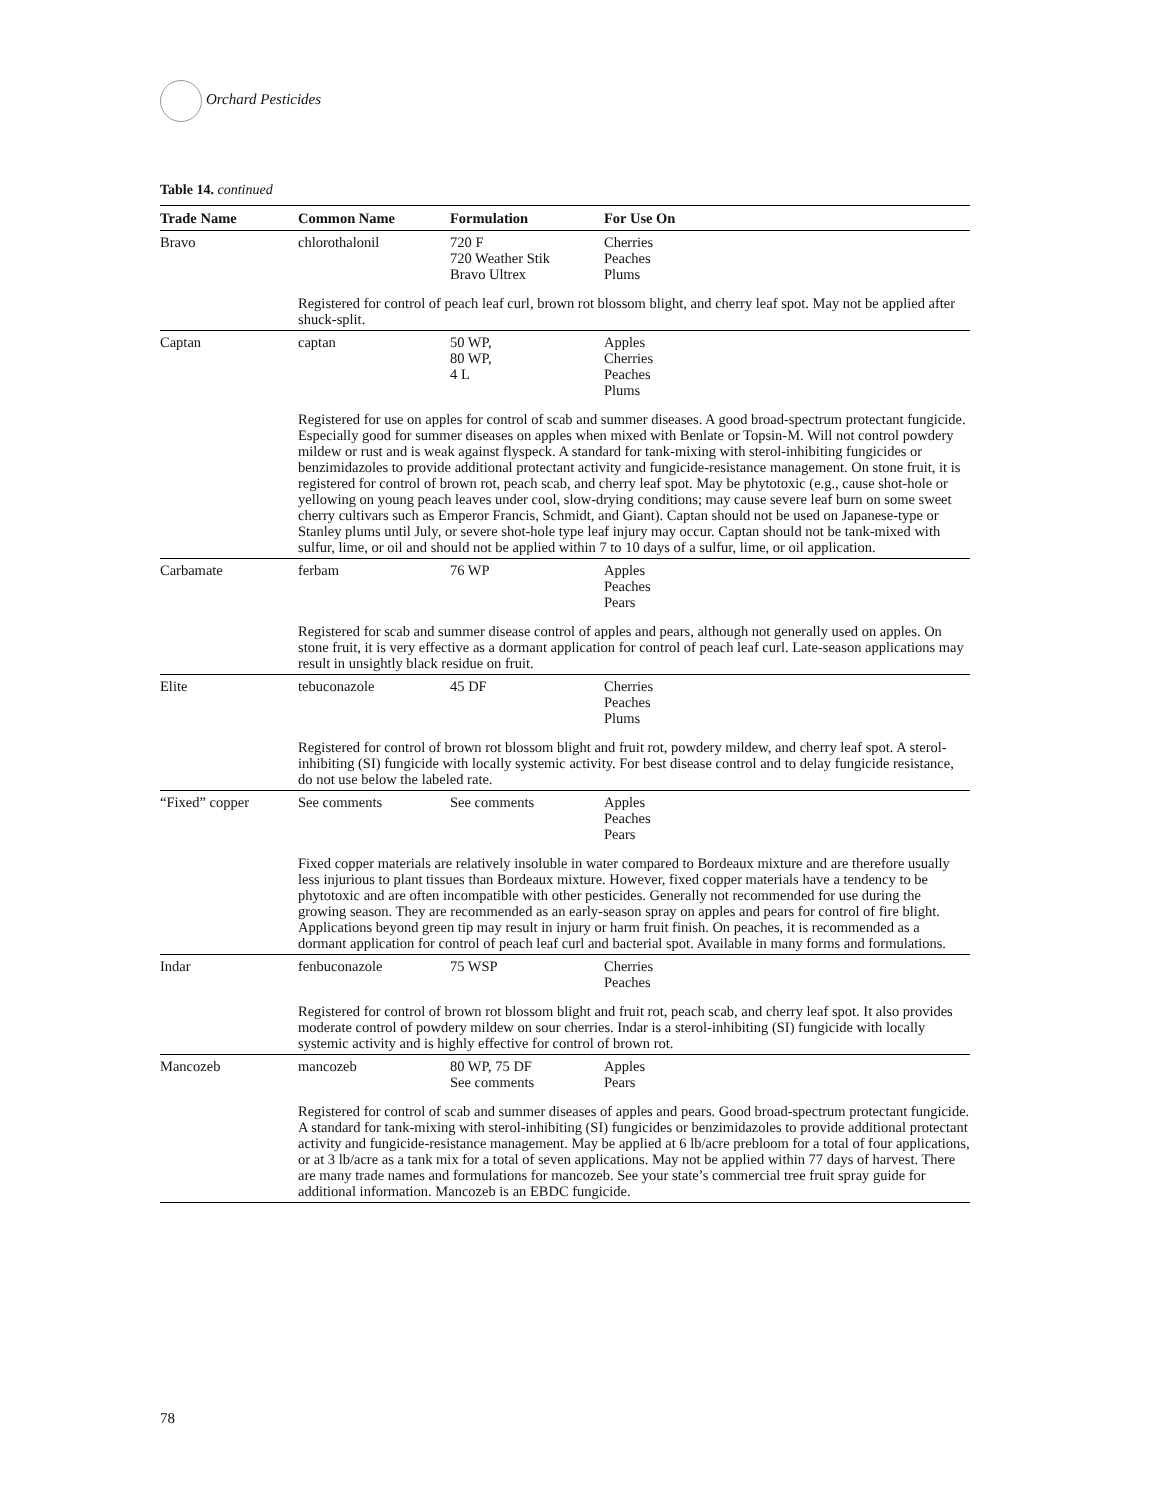Orchard Pesticides
Table 14. continued
| Trade Name | Common Name | Formulation | For Use On |
| --- | --- | --- | --- |
| Bravo | chlorothalonil | 720 F 720 Weather Stik Bravo Ultrex | Cherries Peaches Plums |
| | Registered for control of peach leaf curl, brown rot blossom blight, and cherry leaf spot. May not be applied after shuck-split. | | |
| Captan | captan | 50 WP, 80 WP, 4 L | Apples Cherries Peaches Plums |
| | Registered for use on apples for control of scab and summer diseases. A good broad-spectrum protectant fungicide. Especially good for summer diseases on apples when mixed with Benlate or Topsin-M. Will not control powdery mildew or rust and is weak against flyspeck. A standard for tank-mixing with sterol-inhibiting fungicides or benzimidazoles to provide additional protectant activity and fungicide-resistance management. On stone fruit, it is registered for control of brown rot, peach scab, and cherry leaf spot. May be phytotoxic (e.g., cause shot-hole or yellowing on young peach leaves under cool, slow-drying conditions; may cause severe leaf burn on some sweet cherry cultivars such as Emperor Francis, Schmidt, and Giant). Captan should not be used on Japanese-type or Stanley plums until July, or severe shot-hole type leaf injury may occur. Captan should not be tank-mixed with sulfur, lime, or oil and should not be applied within 7 to 10 days of a sulfur, lime, or oil application. | | |
| Carbamate | ferbam | 76 WP | Apples Peaches Pears |
| | Registered for scab and summer disease control of apples and pears, although not generally used on apples. On stone fruit, it is very effective as a dormant application for control of peach leaf curl. Late-season applications may result in unsightly black residue on fruit. | | |
| Elite | tebuconazole | 45 DF | Cherries Peaches Plums |
| | Registered for control of brown rot blossom blight and fruit rot, powdery mildew, and cherry leaf spot. A sterol-inhibiting (SI) fungicide with locally systemic activity. For best disease control and to delay fungicide resistance, do not use below the labeled rate. | | |
| “Fixed” copper | See comments | See comments | Apples Peaches Pears |
| | Fixed copper materials are relatively insoluble in water compared to Bordeaux mixture and are therefore usually less injurious to plant tissues than Bordeaux mixture. However, fixed copper materials have a tendency to be phytotoxic and are often incompatible with other pesticides. Generally not recommended for use during the growing season. They are recommended as an early-season spray on apples and pears for control of fire blight. Applications beyond green tip may result in injury or harm fruit finish. On peaches, it is recommended as a dormant application for control of peach leaf curl and bacterial spot. Available in many forms and formulations. | | |
| Indar | fenbuconazole | 75 WSP | Cherries Peaches |
| | Registered for control of brown rot blossom blight and fruit rot, peach scab, and cherry leaf spot. It also provides moderate control of powdery mildew on sour cherries. Indar is a sterol-inhibiting (SI) fungicide with locally systemic activity and is highly effective for control of brown rot. | | |
| Mancozeb | mancozeb | 80 WP, 75 DF See comments | Apples Pears |
| | Registered for control of scab and summer diseases of apples and pears. Good broad-spectrum protectant fungicide. A standard for tank-mixing with sterol-inhibiting (SI) fungicides or benzimidazoles to provide additional protectant activity and fungicide-resistance management. May be applied at 6 lb/acre prebloom for a total of four applications, or at 3 lb/acre as a tank mix for a total of seven applications. May not be applied within 77 days of harvest. There are many trade names and formulations for mancozeb. See your state’s commercial tree fruit spray guide for additional information. Mancozeb is an EBDC fungicide. | | |
78